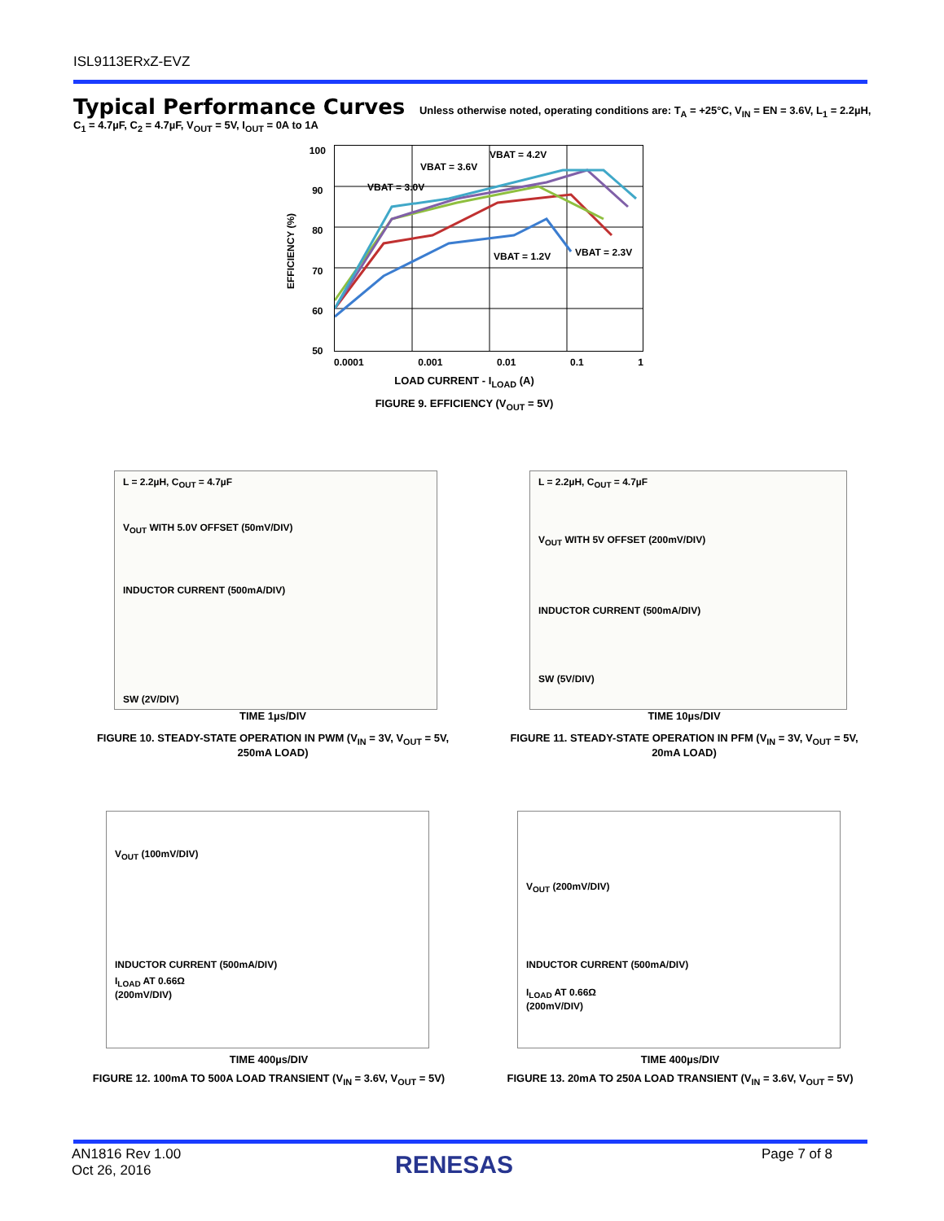ISL9113ERxZ-EVZ
Typical Performance Curves Unless otherwise noted, operating conditions are: T<sub>A</sub> = +25°C, V<sub>IN</sub> = EN = 3.6V, L<sub>1</sub> = 2.2µH, C<sub>1</sub> = 4.7µF, C<sub>2</sub> = 4.7µF, V<sub>OUT</sub> = 5V, I<sub>OUT</sub> = 0A to 1A
EFFICIENCY (%)
100
90
80
70
60
50
VBAT = 4.2V
VBAT = 3.6V
VBAT = 3.0V
VBAT = 1.2V
VBAT = 2.3V
0.0001 0.001 0.01 0.1 1
LOAD CURRENT - I<sub>LOAD</sub> (A)
FIGURE 9. EFFICIENCY (V<sub>OUT</sub> = 5V)
L = 2.2µH, C<sub>OUT</sub> = 4.7µF
V<sub>OUT</sub> WITH 5.0V OFFSET (50mV/DIV)
INDUCTOR CURRENT (500mA/DIV)
SW (2V/DIV)
TIME 1µs/DIV
FIGURE 10. STEADY-STATE OPERATION IN PWM (V<sub>IN</sub> = 3V, V<sub>OUT</sub> = 5V, 250mA LOAD)
L = 2.2µH, C<sub>OUT</sub> = 4.7µF
V<sub>OUT</sub> WITH 5V OFFSET (200mV/DIV)
INDUCTOR CURRENT (500mA/DIV)
SW (5V/DIV)
TIME 10µs/DIV
FIGURE 11. STEADY-STATE OPERATION IN PFM (V<sub>IN</sub> = 3V, V<sub>OUT</sub> = 5V, 20mA LOAD)
V<sub>OUT</sub> (100mV/DIV)
INDUCTOR CURRENT (500mA/DIV)
I<sub>LOAD</sub> AT 0.66Ω
(200mV/DIV)
TIME 400µs/DIV
FIGURE 12. 100mA TO 500A LOAD TRANSIENT (V<sub>IN</sub> = 3.6V, V<sub>OUT</sub> = 5V)
V<sub>OUT</sub> (200mV/DIV)
INDUCTOR CURRENT (500mA/DIV)
I<sub>LOAD</sub> AT 0.66Ω
(200mV/DIV)
TIME 400µs/DIV
FIGURE 13. 20mA TO 250A LOAD TRANSIENT (V<sub>IN</sub> = 3.6V, V<sub>OUT</sub> = 5V)
AN1816 Rev 1.00
Oct 26, 2016
RENESAS Page 7 of 8